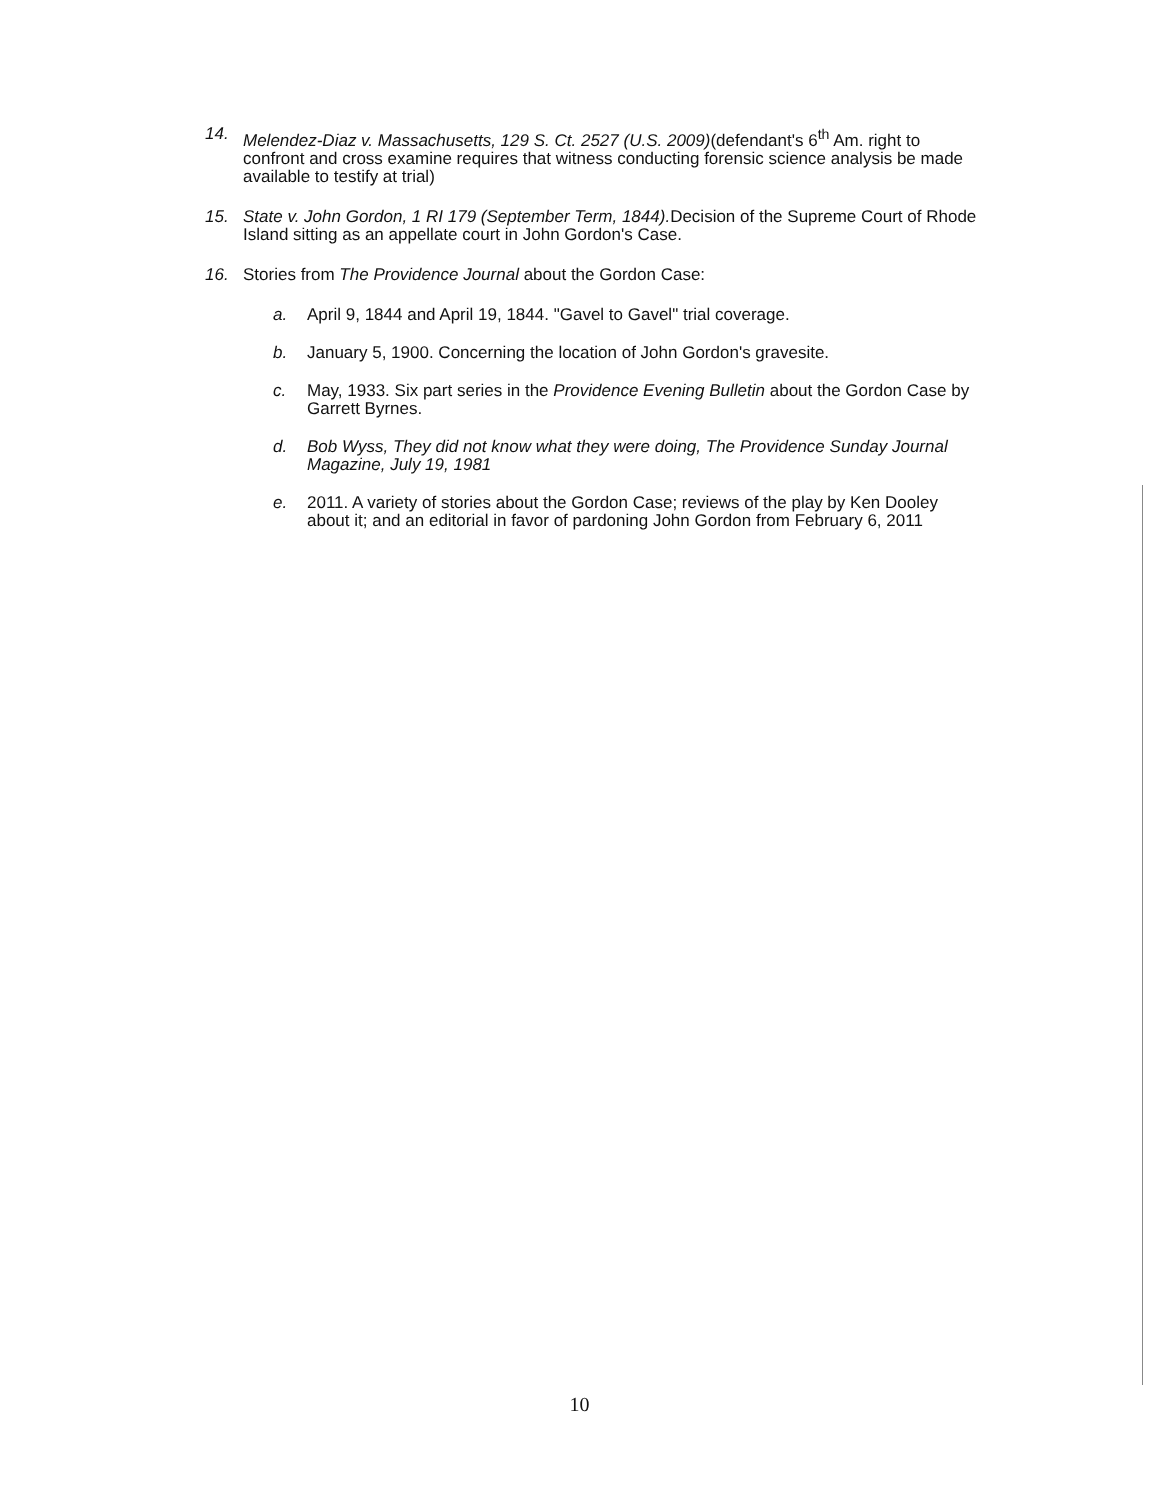14. Melendez-Diaz v. Massachusetts, 129 S. Ct. 2527 (U.S. 2009)(defendant's 6<sup>th</sup> Am. right to confront and cross examine requires that witness conducting forensic science analysis be made available to testify at trial)
15. State v. John Gordon, 1 RI 179 (September Term, 1844). Decision of the Supreme Court of Rhode Island sitting as an appellate court in John Gordon's Case.
16. Stories from The Providence Journal about the Gordon Case:
a. April 9, 1844 and April 19, 1844. "Gavel to Gavel" trial coverage.
b. January 5, 1900. Concerning the location of John Gordon's gravesite.
c. May, 1933. Six part series in the Providence Evening Bulletin about the Gordon Case by Garrett Byrnes.
d. Bob Wyss, They did not know what they were doing, The Providence Sunday Journal Magazine, July 19, 1981
e. 2011. A variety of stories about the Gordon Case; reviews of the play by Ken Dooley about it; and an editorial in favor of pardoning John Gordon from February 6, 2011
10